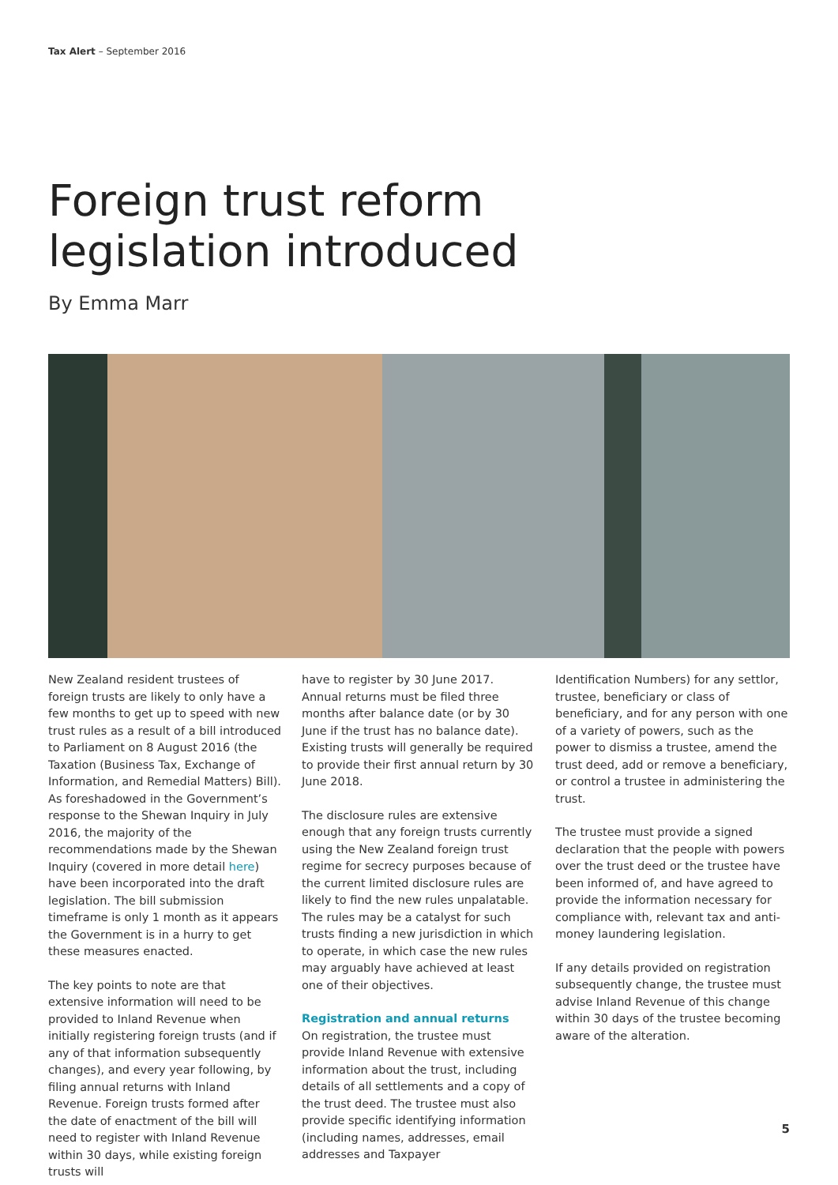Tax Alert – September 2016
Foreign trust reform
legislation introduced
By Emma Marr
New Zealand resident trustees of foreign trusts are likely to only have a few months to get up to speed with new trust rules as a result of a bill introduced to Parliament on 8 August 2016 (the Taxation (Business Tax, Exchange of Information, and Remedial Matters) Bill). As foreshadowed in the Government’s response to the Shewan Inquiry in July 2016, the majority of the recommendations made by the Shewan Inquiry (covered in more detail here) have been incorporated into the draft legislation. The bill submission timeframe is only 1 month as it appears the Government is in a hurry to get these measures enacted.
The key points to note are that extensive information will need to be provided to Inland Revenue when initially registering foreign trusts (and if any of that information subsequently changes), and every year following, by filing annual returns with Inland Revenue. Foreign trusts formed after the date of enactment of the bill will need to register with Inland Revenue within 30 days, while existing foreign trusts will
have to register by 30 June 2017. Annual returns must be filed three months after balance date (or by 30 June if the trust has no balance date). Existing trusts will generally be required to provide their first annual return by 30 June 2018.
The disclosure rules are extensive enough that any foreign trusts currently using the New Zealand foreign trust regime for secrecy purposes because of the current limited disclosure rules are likely to find the new rules unpalatable. The rules may be a catalyst for such trusts finding a new jurisdiction in which to operate, in which case the new rules may arguably have achieved at least one of their objectives.
Registration and annual returns
On registration, the trustee must provide Inland Revenue with extensive information about the trust, including details of all settlements and a copy of the trust deed. The trustee must also provide specific identifying information (including names, addresses, email addresses and Taxpayer
Identification Numbers) for any settlor, trustee, beneficiary or class of beneficiary, and for any person with one of a variety of powers, such as the power to dismiss a trustee, amend the trust deed, add or remove a beneficiary, or control a trustee in administering the trust.
The trustee must provide a signed declaration that the people with powers over the trust deed or the trustee have been informed of, and have agreed to provide the information necessary for compliance with, relevant tax and anti-money laundering legislation.
If any details provided on registration subsequently change, the trustee must advise Inland Revenue of this change within 30 days of the trustee becoming aware of the alteration.
5